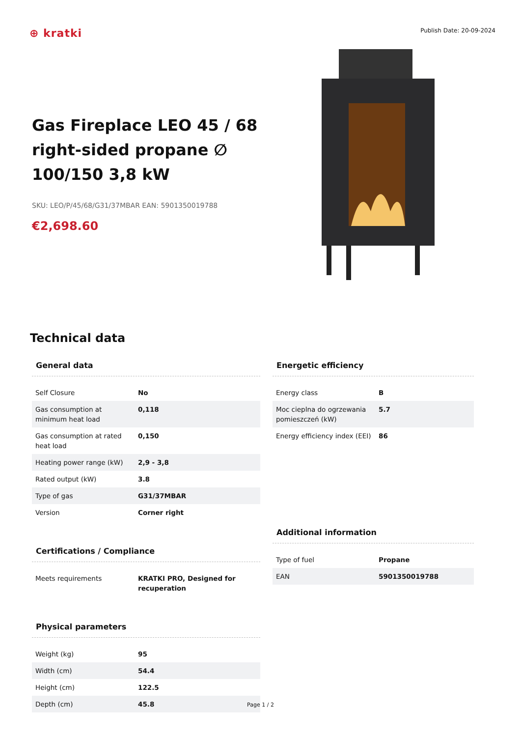⊕ kratki
Publish Date: 20-09-2024
Gas Fireplace LEO 45 / 68 right-sided propane ∅ 100/150 3,8 kW
SKU: LEO/P/45/68/G31/37MBAR EAN: 5901350019788
€2,698.60
Technical data
General data
| Self Closure | No |
| Gas consumption at minimum heat load | 0,118 |
| Gas consumption at rated heat load | 0,150 |
| Heating power range (kW) | 2,9 - 3,8 |
| Rated output (kW) | 3.8 |
| Type of gas | G31/37MBAR |
| Version | Corner right |
Certifications / Compliance
| Meets requirements | KRATKI PRO, Designed for recuperation |
Physical parameters
| Weight (kg) | 95 |
| Width (cm) | 54.4 |
| Height (cm) | 122.5 |
| Depth (cm) | 45.8 |
Energetic efficiency
| Energy class | B |
| Moc cieplna do ogrzewania pomieszczeń (kW) | 5.7 |
| Energy efficiency index (EEI) | 86 |
Additional information
| Type of fuel | Propane |
| EAN | 5901350019788 |
Page 1 / 2